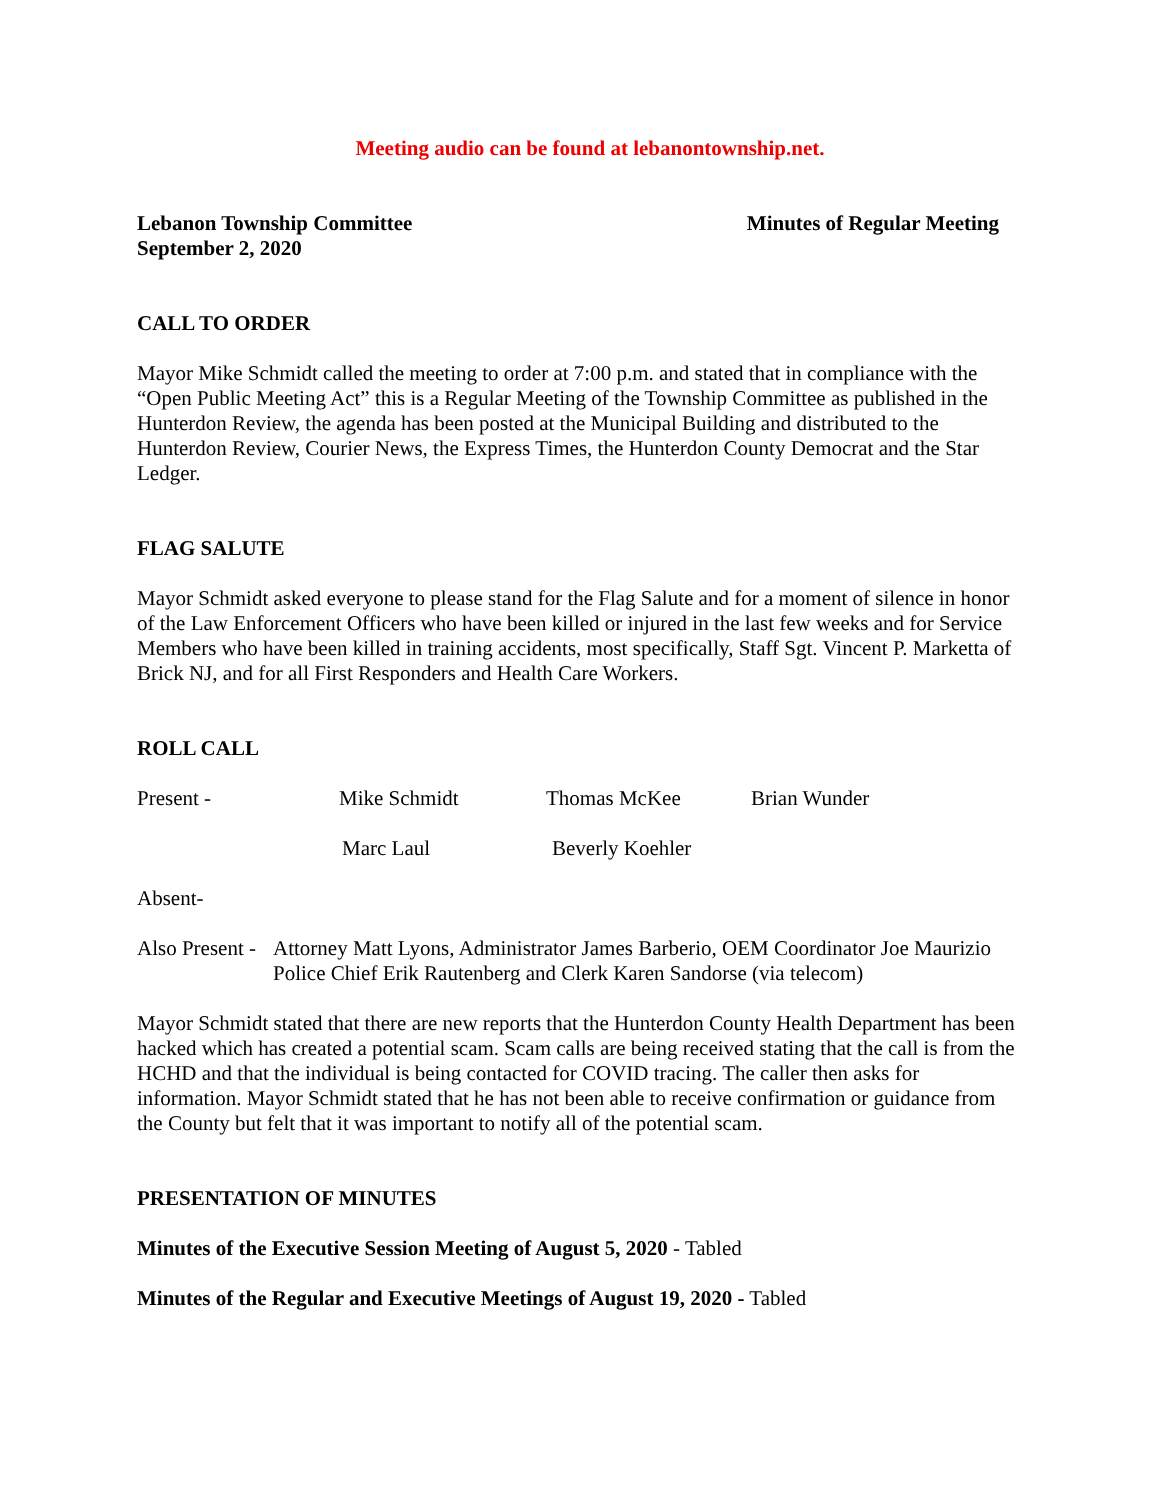Meeting audio can be found at lebanontownship.net.
Lebanon Township Committee
September 2, 2020
Minutes of Regular Meeting
CALL TO ORDER
Mayor Mike Schmidt called the meeting to order at 7:00 p.m. and stated that in compliance with the “Open Public Meeting Act” this is a Regular Meeting of the Township Committee as published in the Hunterdon Review, the agenda has been posted at the Municipal Building and distributed to the Hunterdon Review, Courier News, the Express Times, the Hunterdon County Democrat and the Star Ledger.
FLAG SALUTE
Mayor Schmidt asked everyone to please stand for the Flag Salute and for a moment of silence in honor of the Law Enforcement Officers who have been killed or injured in the last few weeks and for Service Members who have been killed in training accidents, most specifically, Staff Sgt. Vincent P. Marketta of Brick NJ, and for all First Responders and Health Care Workers.
ROLL CALL
Present - Mike Schmidt Thomas McKee Brian Wunder
Marc Laul Beverly Koehler
Absent-
Also Present - Attorney Matt Lyons, Administrator James Barberio, OEM Coordinator Joe Maurizio Police Chief Erik Rautenberg and Clerk Karen Sandorse (via telecom)
Mayor Schmidt stated that there are new reports that the Hunterdon County Health Department has been hacked which has created a potential scam. Scam calls are being received stating that the call is from the HCHD and that the individual is being contacted for COVID tracing. The caller then asks for information. Mayor Schmidt stated that he has not been able to receive confirmation or guidance from the County but felt that it was important to notify all of the potential scam.
PRESENTATION OF MINUTES
Minutes of the Executive Session Meeting of August 5, 2020 - Tabled
Minutes of the Regular and Executive Meetings of August 19, 2020 - Tabled